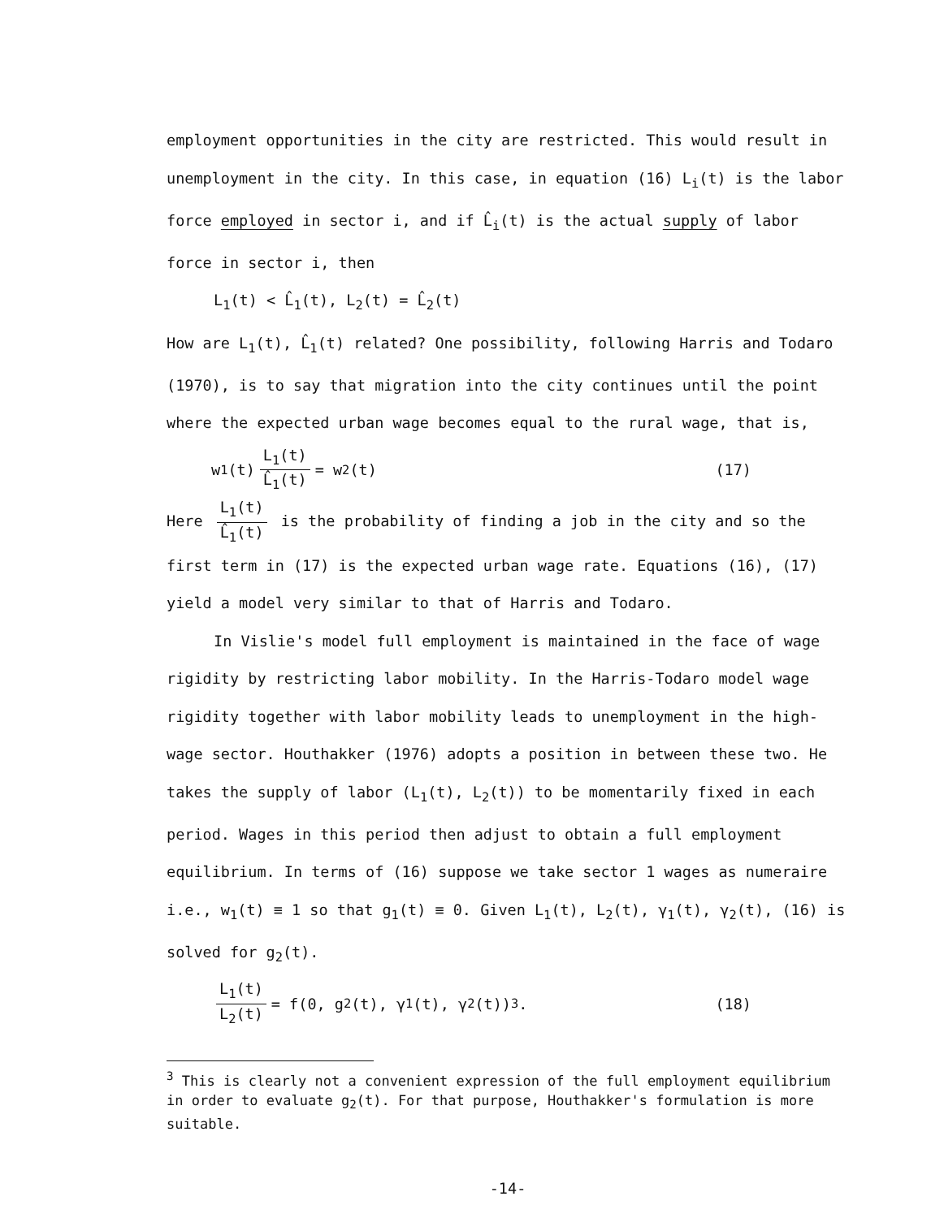employment opportunities in the city are restricted. This would result in unemployment in the city. In this case, in equation (16) L<sub>i</sub>(t) is the labor force employed in sector i, and if L̂<sub>i</sub>(t) is the actual supply of labor force in sector i, then
L<sub>1</sub>(t) < L̂<sub>1</sub>(t), L<sub>2</sub>(t) = L̂<sub>2</sub>(t)
How are L<sub>1</sub>(t), L̂<sub>1</sub>(t) related? One possibility, following Harris and Todaro (1970), is to say that migration into the city continues until the point where the expected urban wage becomes equal to the rural wage, that is,
w<sub>1</sub>(t) L<sub>1</sub>(t) L̂<sub>1</sub>(t) = w<sub>2</sub>(t) (17)
Here L<sub>1</sub>(t) L̂<sub>1</sub>(t) is the probability of finding a job in the city and so the first term in (17) is the expected urban wage rate. Equations (16), (17) yield a model very similar to that of Harris and Todaro.
In Vislie's model full employment is maintained in the face of wage
rigidity by restricting labor mobility. In the Harris-Todaro model wage rigidity together with labor mobility leads to unemployment in the high-wage sector. Houthakker (1976) adopts a position in between these two. He takes the supply of labor (L<sub>1</sub>(t), L<sub>2</sub>(t)) to be momentarily fixed in each period. Wages in this period then adjust to obtain a full employment equilibrium. In terms of (16) suppose we take sector 1 wages as numeraire i.e., w<sub>1</sub>(t) ≡ 1 so that g<sub>1</sub>(t) ≡ 0. Given L<sub>1</sub>(t), L<sub>2</sub>(t), γ<sub>1</sub>(t), γ<sub>2</sub>(t), (16) is solved for g<sub>2</sub>(t).
L<sub>1</sub>(t) L<sub>2</sub>(t) = f(0, g<sub>2</sub>(t), γ<sub>1</sub>(t), γ<sub>2</sub>(t))<sup>3</sup>. (18)
<sup>3</sup> This is clearly not a convenient expression of the full employment equilibrium in order to evaluate g<sub>2</sub>(t). For that purpose, Houthakker's formulation is more suitable.
-14-